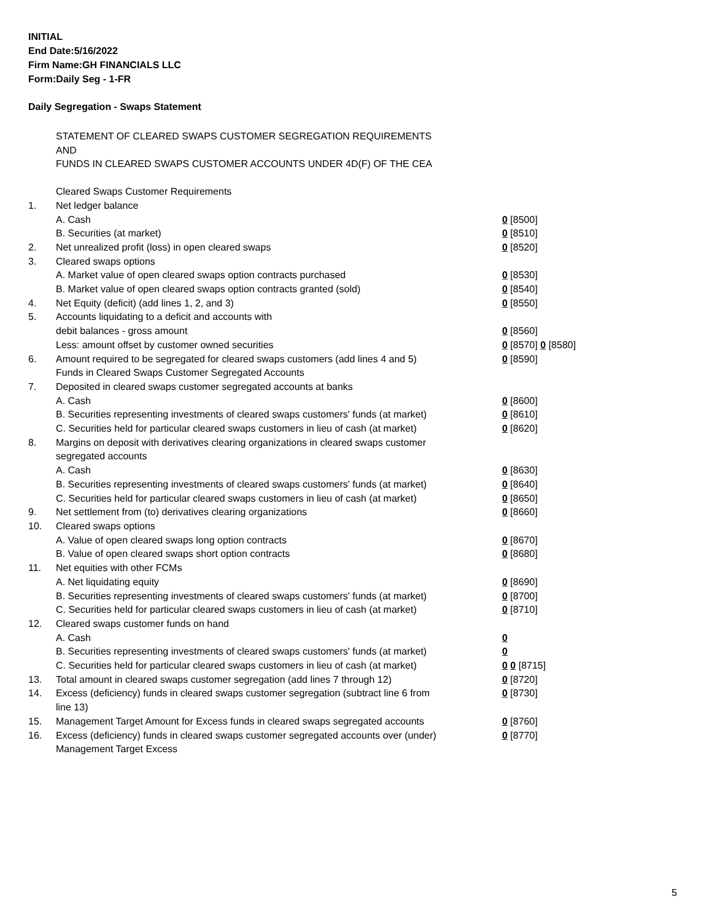INITIAL
End Date:5/16/2022
Firm Name:GH FINANCIALS LLC
Form:Daily Seg - 1-FR
Daily Segregation - Swaps Statement
STATEMENT OF CLEARED SWAPS CUSTOMER SEGREGATION REQUIREMENTS
AND
FUNDS IN CLEARED SWAPS CUSTOMER ACCOUNTS UNDER 4D(F) OF THE CEA
| | Cleared Swaps Customer Requirements | |
| 1. | Net ledger balance | |
| | A. Cash | 0 [8500] |
| | B. Securities (at market) | 0 [8510] |
| 2. | Net unrealized profit (loss) in open cleared swaps | 0 [8520] |
| 3. | Cleared swaps options | |
| | A. Market value of open cleared swaps option contracts purchased | 0 [8530] |
| | B. Market value of open cleared swaps option contracts granted (sold) | 0 [8540] |
| 4. | Net Equity (deficit) (add lines 1, 2, and 3) | 0 [8550] |
| 5. | Accounts liquidating to a deficit and accounts with | |
| | debit balances - gross amount | 0 [8560] |
| | Less: amount offset by customer owned securities | 0 [8570] 0 [8580] |
| 6. | Amount required to be segregated for cleared swaps customers (add lines 4 and 5) | 0 [8590] |
| | Funds in Cleared Swaps Customer Segregated Accounts | |
| 7. | Deposited in cleared swaps customer segregated accounts at banks | |
| | A. Cash | 0 [8600] |
| | B. Securities representing investments of cleared swaps customers' funds (at market) | 0 [8610] |
| | C. Securities held for particular cleared swaps customers in lieu of cash (at market) | 0 [8620] |
| 8. | Margins on deposit with derivatives clearing organizations in cleared swaps customer segregated accounts | |
| | A. Cash | 0 [8630] |
| | B. Securities representing investments of cleared swaps customers' funds (at market) | 0 [8640] |
| | C. Securities held for particular cleared swaps customers in lieu of cash (at market) | 0 [8650] |
| 9. | Net settlement from (to) derivatives clearing organizations | 0 [8660] |
| 10. | Cleared swaps options | |
| | A. Value of open cleared swaps long option contracts | 0 [8670] |
| | B. Value of open cleared swaps short option contracts | 0 [8680] |
| 11. | Net equities with other FCMs | |
| | A. Net liquidating equity | 0 [8690] |
| | B. Securities representing investments of cleared swaps customers' funds (at market) | 0 [8700] |
| | C. Securities held for particular cleared swaps customers in lieu of cash (at market) | 0 [8710] |
| 12. | Cleared swaps customer funds on hand | |
| | A. Cash | 0 |
| | B. Securities representing investments of cleared swaps customers' funds (at market) | 0 |
| | C. Securities held for particular cleared swaps customers in lieu of cash (at market) | 0 0 [8715] |
| 13. | Total amount in cleared swaps customer segregation (add lines 7 through 12) | 0 [8720] |
| 14. | Excess (deficiency) funds in cleared swaps customer segregation (subtract line 6 from line 13) | 0 [8730] |
| 15. | Management Target Amount for Excess funds in cleared swaps segregated accounts | 0 [8760] |
| 16. | Excess (deficiency) funds in cleared swaps customer segregated accounts over (under) Management Target Excess | 0 [8770] |
5